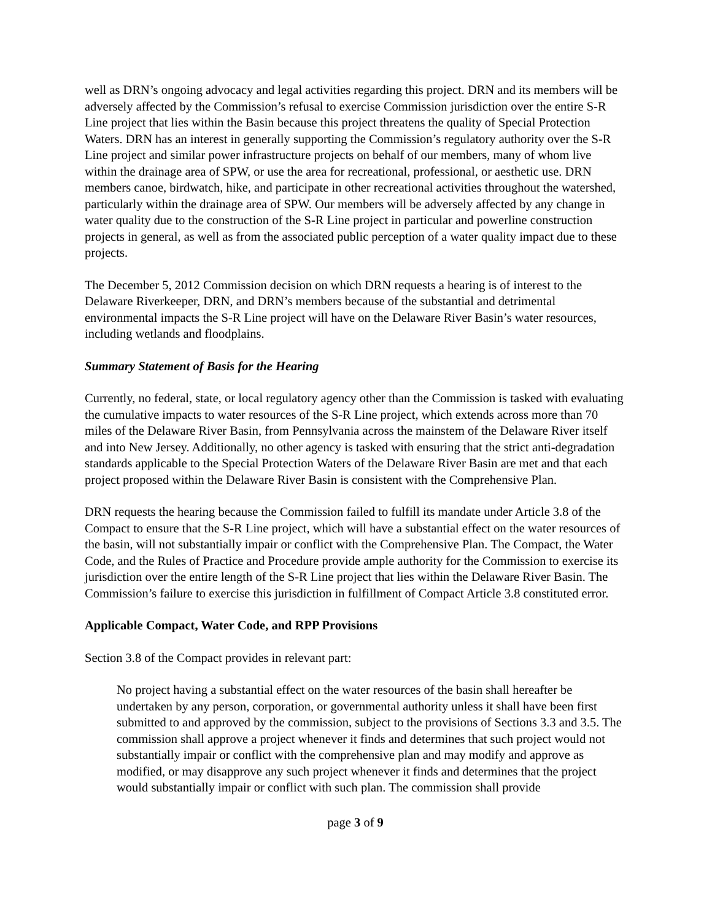well as DRN’s ongoing advocacy and legal activities regarding this project. DRN and its members will be adversely affected by the Commission’s refusal to exercise Commission jurisdiction over the entire S-R Line project that lies within the Basin because this project threatens the quality of Special Protection Waters. DRN has an interest in generally supporting the Commission’s regulatory authority over the S-R Line project and similar power infrastructure projects on behalf of our members, many of whom live within the drainage area of SPW, or use the area for recreational, professional, or aesthetic use. DRN members canoe, birdwatch, hike, and participate in other recreational activities throughout the watershed, particularly within the drainage area of SPW. Our members will be adversely affected by any change in water quality due to the construction of the S-R Line project in particular and powerline construction projects in general, as well as from the associated public perception of a water quality impact due to these projects.
The December 5, 2012 Commission decision on which DRN requests a hearing is of interest to the Delaware Riverkeeper, DRN, and DRN’s members because of the substantial and detrimental environmental impacts the S-R Line project will have on the Delaware River Basin’s water resources, including wetlands and floodplains.
Summary Statement of Basis for the Hearing
Currently, no federal, state, or local regulatory agency other than the Commission is tasked with evaluating the cumulative impacts to water resources of the S-R Line project, which extends across more than 70 miles of the Delaware River Basin, from Pennsylvania across the mainstem of the Delaware River itself and into New Jersey. Additionally, no other agency is tasked with ensuring that the strict anti-degradation standards applicable to the Special Protection Waters of the Delaware River Basin are met and that each project proposed within the Delaware River Basin is consistent with the Comprehensive Plan.
DRN requests the hearing because the Commission failed to fulfill its mandate under Article 3.8 of the Compact to ensure that the S-R Line project, which will have a substantial effect on the water resources of the basin, will not substantially impair or conflict with the Comprehensive Plan. The Compact, the Water Code, and the Rules of Practice and Procedure provide ample authority for the Commission to exercise its jurisdiction over the entire length of the S-R Line project that lies within the Delaware River Basin. The Commission’s failure to exercise this jurisdiction in fulfillment of Compact Article 3.8 constituted error.
Applicable Compact, Water Code, and RPP Provisions
Section 3.8 of the Compact provides in relevant part:
No project having a substantial effect on the water resources of the basin shall hereafter be undertaken by any person, corporation, or governmental authority unless it shall have been first submitted to and approved by the commission, subject to the provisions of Sections 3.3 and 3.5. The commission shall approve a project whenever it finds and determines that such project would not substantially impair or conflict with the comprehensive plan and may modify and approve as modified, or may disapprove any such project whenever it finds and determines that the project would substantially impair or conflict with such plan. The commission shall provide
page 3 of 9